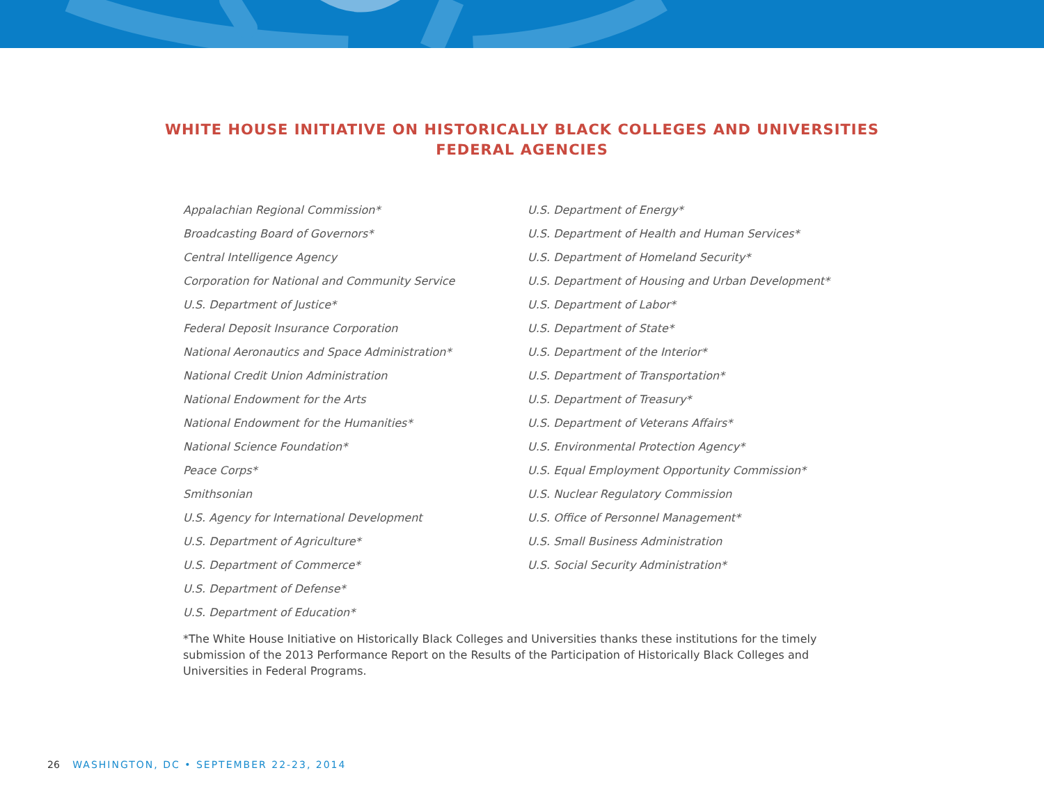WHITE HOUSE INITIATIVE ON HISTORICALLY BLACK COLLEGES AND UNIVERSITIES
FEDERAL AGENCIES
Appalachian Regional Commission*
Broadcasting Board of Governors*
Central Intelligence Agency
Corporation for National and Community Service
U.S. Department of Justice*
Federal Deposit Insurance Corporation
National Aeronautics and Space Administration*
National Credit Union Administration
National Endowment for the Arts
National Endowment for the Humanities*
National Science Foundation*
Peace Corps*
Smithsonian
U.S. Agency for International Development
U.S. Department of Agriculture*
U.S. Department of Commerce*
U.S. Department of Defense*
U.S. Department of Education*
U.S. Department of Energy*
U.S. Department of Health and Human Services*
U.S. Department of Homeland Security*
U.S. Department of Housing and Urban Development*
U.S. Department of Labor*
U.S. Department of State*
U.S. Department of the Interior*
U.S. Department of Transportation*
U.S. Department of Treasury*
U.S. Department of Veterans Affairs*
U.S. Environmental Protection Agency*
U.S. Equal Employment Opportunity Commission*
U.S. Nuclear Regulatory Commission
U.S. Office of Personnel Management*
U.S. Small Business Administration
U.S. Social Security Administration*
*The White House Initiative on Historically Black Colleges and Universities thanks these institutions for the timely submission of the 2013 Performance Report on the Results of the Participation of Historically Black Colleges and Universities in Federal Programs.
26 WASHINGTON, DC • SEPTEMBER 22-23, 2014